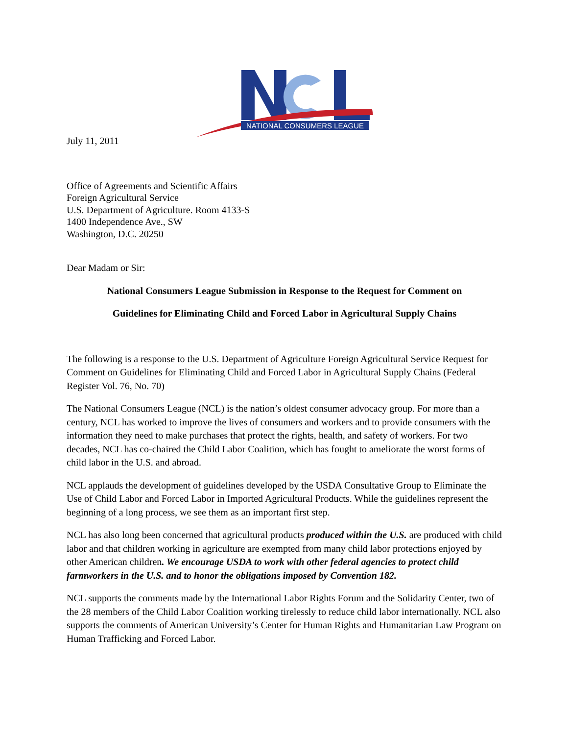NATIONAL CONSUMERS LEAGUE
July 11, 2011
Office of Agreements and Scientific Affairs
Foreign Agricultural Service
U.S. Department of Agriculture. Room 4133-S
1400 Independence Ave., SW
Washington, D.C. 20250
Dear Madam or Sir:
National Consumers League Submission in Response to the Request for Comment on
Guidelines for Eliminating Child and Forced Labor in Agricultural Supply Chains
The following is a response to the U.S. Department of Agriculture Foreign Agricultural Service Request for Comment on Guidelines for Eliminating Child and Forced Labor in Agricultural Supply Chains (Federal Register Vol. 76, No. 70)
The National Consumers League (NCL) is the nation’s oldest consumer advocacy group. For more than a century, NCL has worked to improve the lives of consumers and workers and to provide consumers with the information they need to make purchases that protect the rights, health, and safety of workers. For two decades, NCL has co-chaired the Child Labor Coalition, which has fought to ameliorate the worst forms of child labor in the U.S. and abroad.
NCL applauds the development of guidelines developed by the USDA Consultative Group to Eliminate the Use of Child Labor and Forced Labor in Imported Agricultural Products. While the guidelines represent the beginning of a long process, we see them as an important first step.
NCL has also long been concerned that agricultural products produced within the U.S. are produced with child labor and that children working in agriculture are exempted from many child labor protections enjoyed by other American children. We encourage USDA to work with other federal agencies to protect child farmworkers in the U.S. and to honor the obligations imposed by Convention 182.
NCL supports the comments made by the International Labor Rights Forum and the Solidarity Center, two of the 28 members of the Child Labor Coalition working tirelessly to reduce child labor internationally. NCL also supports the comments of American University’s Center for Human Rights and Humanitarian Law Program on Human Trafficking and Forced Labor.